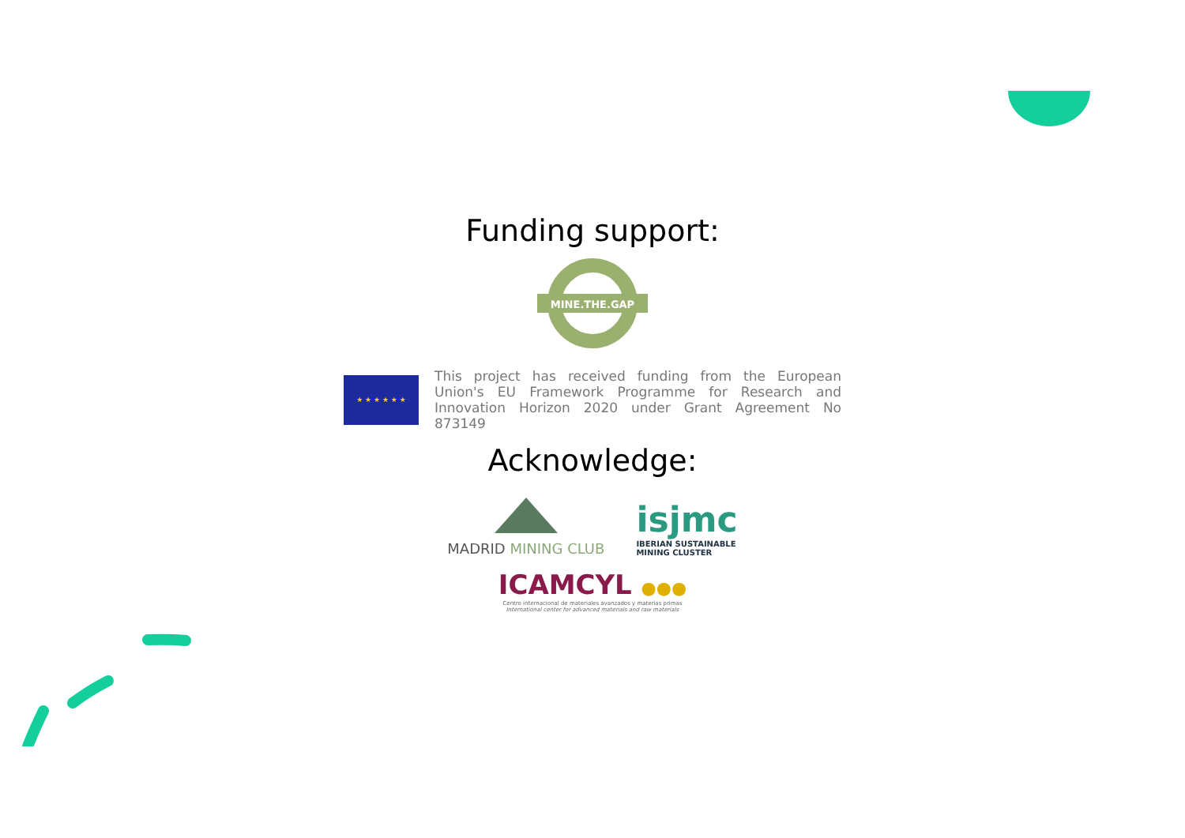Funding support:
MINE.THE.GAP
★ ★ ★ ★ ★ ★
This project has received funding from the European Union's EU Framework Programme for Research and Innovation Horizon 2020 under Grant Agreement No 873149
Acknowledge:
MADRID MINING CLUB
isjmc
IBERIAN SUSTAINABLE
MINING CLUSTER
ICAMCYL ●●●
Centro internacional de materiales avanzados y materias primas
International center for advanced materials and raw materials